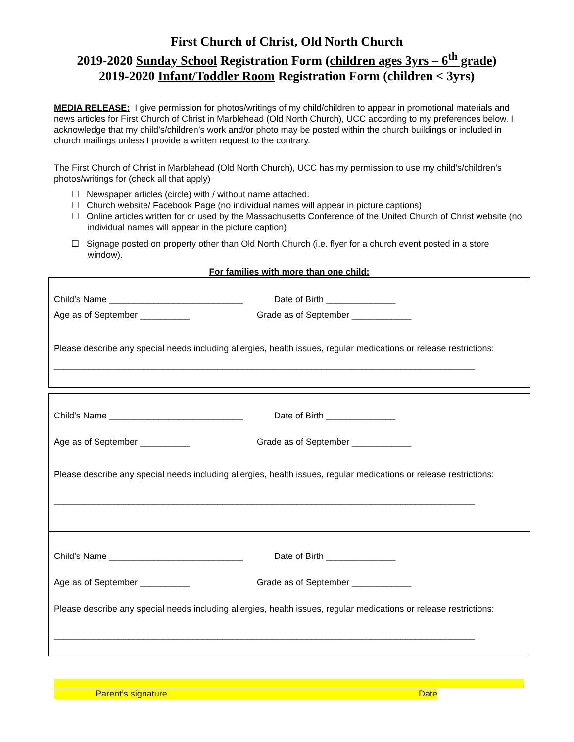First Church of Christ, Old North Church
2019-2020 Sunday School Registration Form (children ages 3yrs – 6<sup>th</sup> grade)
2019-2020 Infant/Toddler Room Registration Form (children < 3yrs)
MEDIA RELEASE: I give permission for photos/writings of my child/children to appear in promotional materials and news articles for First Church of Christ in Marblehead (Old North Church), UCC according to my preferences below. I acknowledge that my child’s/children’s work and/or photo may be posted within the church buildings or included in church mailings unless I provide a written request to the contrary.
The First Church of Christ in Marblehead (Old North Church), UCC has my permission to use my child’s/children’s photos/writings for (check all that apply)
☐ Newspaper articles (circle) with / without name attached.
☐ Church website/ Facebook Page (no individual names will appear in picture captions)
☐ Online articles written for or used by the Massachusetts Conference of the United Church of Christ website (no individual names will appear in the picture caption)
☐ Signage posted on property other than Old North Church (i.e. flyer for a church event posted in a store window).
For families with more than one child:
Child’s Name ___________________________ Date of Birth ______________
Age as of September __________ Grade as of September ____________
Please describe any special needs including allergies, health issues, regular medications or release restrictions:
_____________________________________________________________________________________
Child’s Name ___________________________ Date of Birth ______________
Age as of September __________ Grade as of September ____________
Please describe any special needs including allergies, health issues, regular medications or release restrictions:
_____________________________________________________________________________________
Child’s Name ___________________________ Date of Birth ______________
Age as of September __________ Grade as of September ____________
Please describe any special needs including allergies, health issues, regular medications or release restrictions:
_____________________________________________________________________________________
Parent’s signature Date